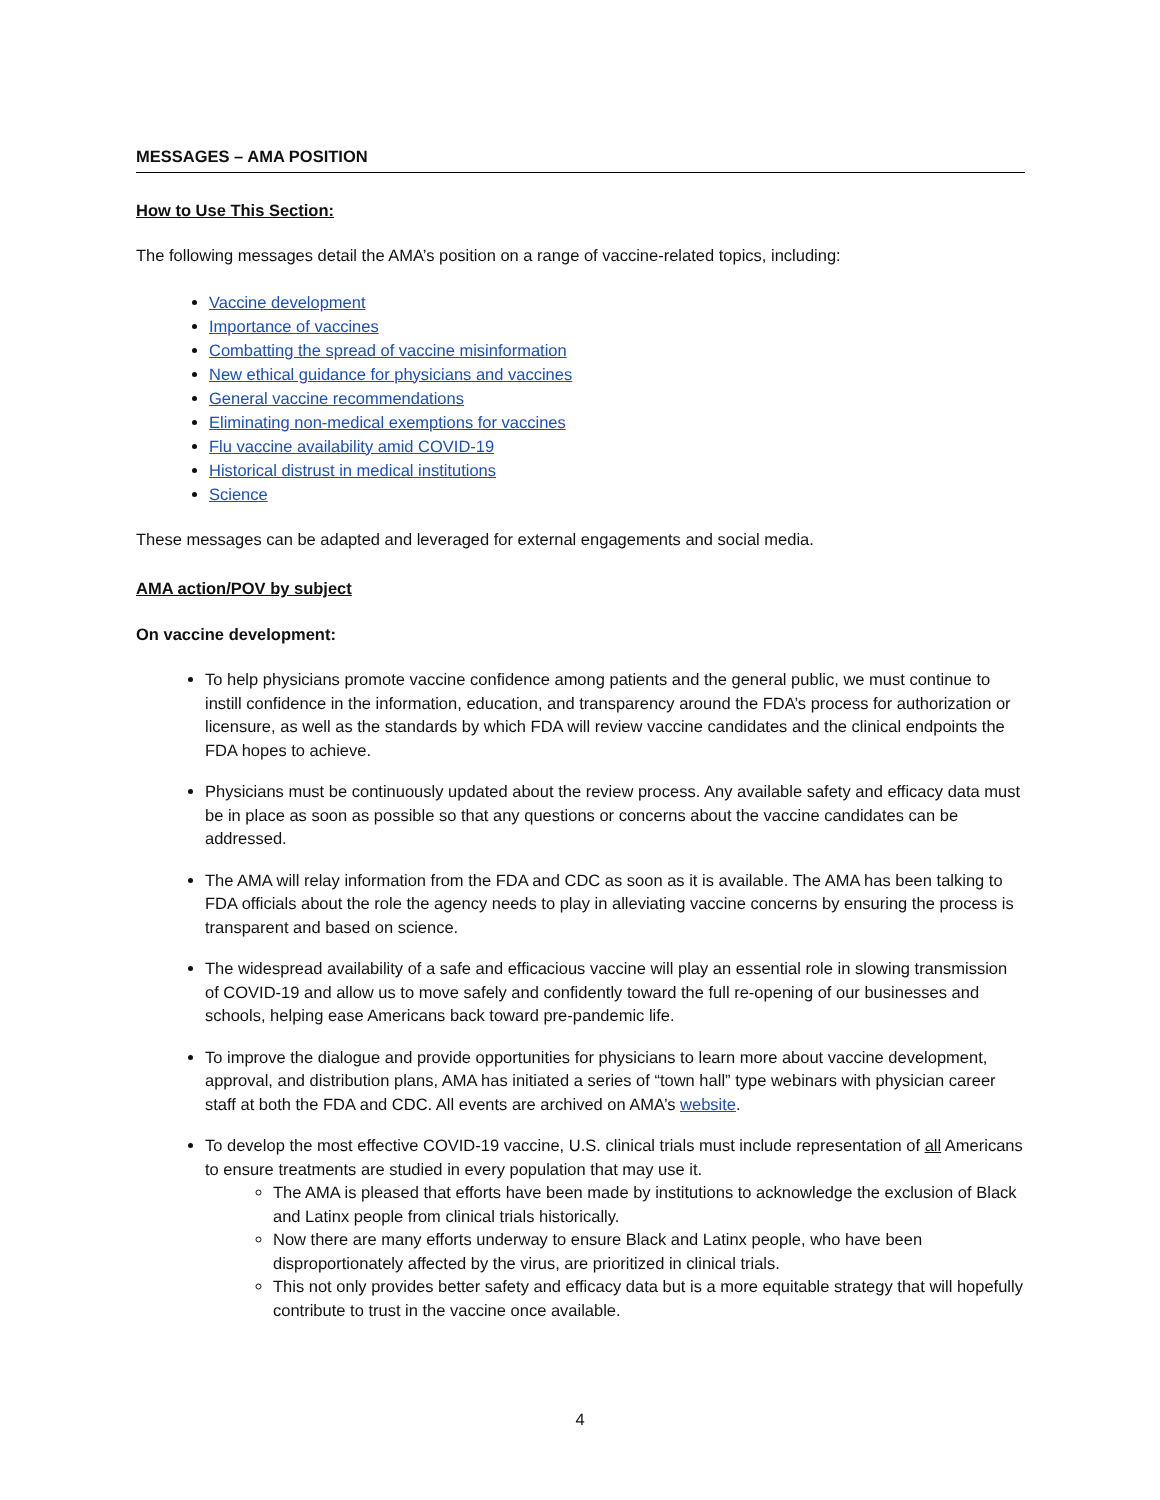MESSAGES – AMA POSITION
How to Use This Section:
The following messages detail the AMA’s position on a range of vaccine-related topics, including:
Vaccine development
Importance of vaccines
Combatting the spread of vaccine misinformation
New ethical guidance for physicians and vaccines
General vaccine recommendations
Eliminating non-medical exemptions for vaccines
Flu vaccine availability amid COVID-19
Historical distrust in medical institutions
Science
These messages can be adapted and leveraged for external engagements and social media.
AMA action/POV by subject
On vaccine development:
To help physicians promote vaccine confidence among patients and the general public, we must continue to instill confidence in the information, education, and transparency around the FDA’s process for authorization or licensure, as well as the standards by which FDA will review vaccine candidates and the clinical endpoints the FDA hopes to achieve.
Physicians must be continuously updated about the review process. Any available safety and efficacy data must be in place as soon as possible so that any questions or concerns about the vaccine candidates can be addressed.
The AMA will relay information from the FDA and CDC as soon as it is available. The AMA has been talking to FDA officials about the role the agency needs to play in alleviating vaccine concerns by ensuring the process is transparent and based on science.
The widespread availability of a safe and efficacious vaccine will play an essential role in slowing transmission of COVID-19 and allow us to move safely and confidently toward the full re-opening of our businesses and schools, helping ease Americans back toward pre-pandemic life.
To improve the dialogue and provide opportunities for physicians to learn more about vaccine development, approval, and distribution plans, AMA has initiated a series of “town hall” type webinars with physician career staff at both the FDA and CDC. All events are archived on AMA’s website.
To develop the most effective COVID-19 vaccine, U.S. clinical trials must include representation of all Americans to ensure treatments are studied in every population that may use it.
The AMA is pleased that efforts have been made by institutions to acknowledge the exclusion of Black and Latinx people from clinical trials historically.
Now there are many efforts underway to ensure Black and Latinx people, who have been disproportionately affected by the virus, are prioritized in clinical trials.
This not only provides better safety and efficacy data but is a more equitable strategy that will hopefully contribute to trust in the vaccine once available.
4